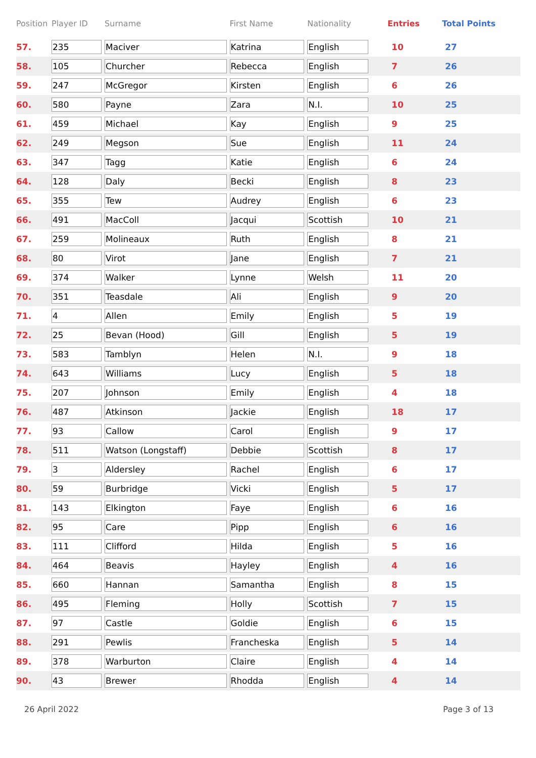| Position | Player ID | Surname | First Name | Nationality | Entries | Total Points |
| --- | --- | --- | --- | --- | --- | --- |
| 57. | 235 | Maciver | Katrina | English | 10 | 27 |
| 58. | 105 | Churcher | Rebecca | English | 7 | 26 |
| 59. | 247 | McGregor | Kirsten | English | 6 | 26 |
| 60. | 580 | Payne | Zara | N.I. | 10 | 25 |
| 61. | 459 | Michael | Kay | English | 9 | 25 |
| 62. | 249 | Megson | Sue | English | 11 | 24 |
| 63. | 347 | Tagg | Katie | English | 6 | 24 |
| 64. | 128 | Daly | Becki | English | 8 | 23 |
| 65. | 355 | Tew | Audrey | English | 6 | 23 |
| 66. | 491 | MacColl | Jacqui | Scottish | 10 | 21 |
| 67. | 259 | Molineaux | Ruth | English | 8 | 21 |
| 68. | 80 | Virot | Jane | English | 7 | 21 |
| 69. | 374 | Walker | Lynne | Welsh | 11 | 20 |
| 70. | 351 | Teasdale | Ali | English | 9 | 20 |
| 71. | 4 | Allen | Emily | English | 5 | 19 |
| 72. | 25 | Bevan (Hood) | Gill | English | 5 | 19 |
| 73. | 583 | Tamblyn | Helen | N.I. | 9 | 18 |
| 74. | 643 | Williams | Lucy | English | 5 | 18 |
| 75. | 207 | Johnson | Emily | English | 4 | 18 |
| 76. | 487 | Atkinson | Jackie | English | 18 | 17 |
| 77. | 93 | Callow | Carol | English | 9 | 17 |
| 78. | 511 | Watson (Longstaff) | Debbie | Scottish | 8 | 17 |
| 79. | 3 | Aldersley | Rachel | English | 6 | 17 |
| 80. | 59 | Burbridge | Vicki | English | 5 | 17 |
| 81. | 143 | Elkington | Faye | English | 6 | 16 |
| 82. | 95 | Care | Pipp | English | 6 | 16 |
| 83. | 111 | Clifford | Hilda | English | 5 | 16 |
| 84. | 464 | Beavis | Hayley | English | 4 | 16 |
| 85. | 660 | Hannan | Samantha | English | 8 | 15 |
| 86. | 495 | Fleming | Holly | Scottish | 7 | 15 |
| 87. | 97 | Castle | Goldie | English | 6 | 15 |
| 88. | 291 | Pewlis | Francheska | English | 5 | 14 |
| 89. | 378 | Warburton | Claire | English | 4 | 14 |
| 90. | 43 | Brewer | Rhodda | English | 4 | 14 |
26 April 2022 Page 3 of 13